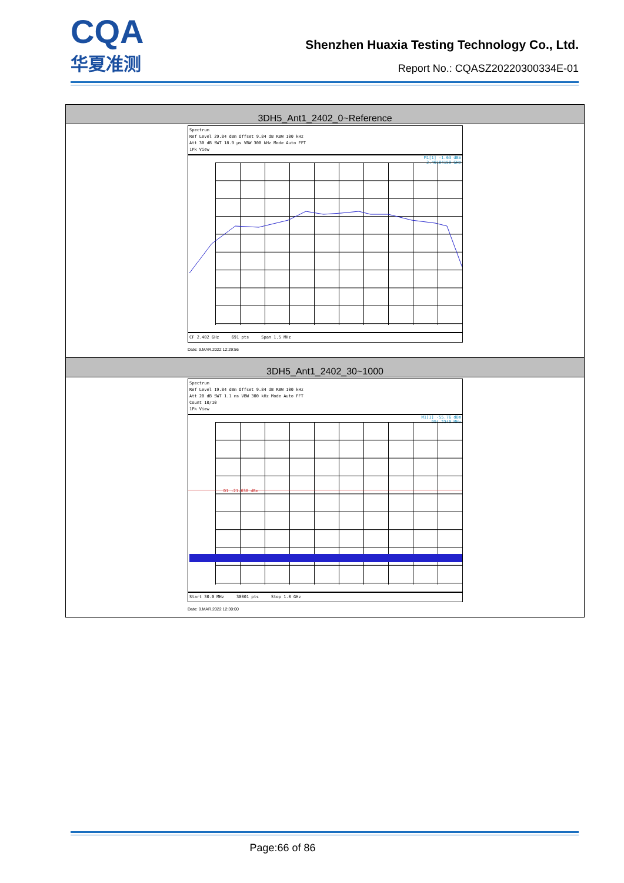CQA
华夏准测
Shenzhen Huaxia Testing Technology Co., Ltd.
Report No.: CQASZ20220300334E-01
| 3DH5_Ant1_2402_0~Reference |
| --- |
| Spectrum Ref Level 29.84 dBm Offset 9.84 dB RBW 100 kHz Att 30 dB SWT 18.9 µs VBW 300 kHz Mode Auto FFT 1Pk View M1[1] -1.63 dBm 2.40184150 GHz CF 2.402 GHz 691 pts Span 1.5 MHz Date: 9.MAR.2022 12:29:56 |
| 3DH5_Ant1_2402_30~1000 |
| Spectrum Ref Level 19.84 dBm Offset 9.84 dB RBW 100 kHz Att 20 dB SWT 1.1 ms VBW 300 kHz Mode Auto FFT Count 10/10 1Pk View M1[1] -55.76 dBm 954.2340 MHz D1 -21.630 dBm Start 30.0 MHz 30001 pts Stop 1.0 GHz Date: 9.MAR.2022 12:30:00 |
Page:66 of 86